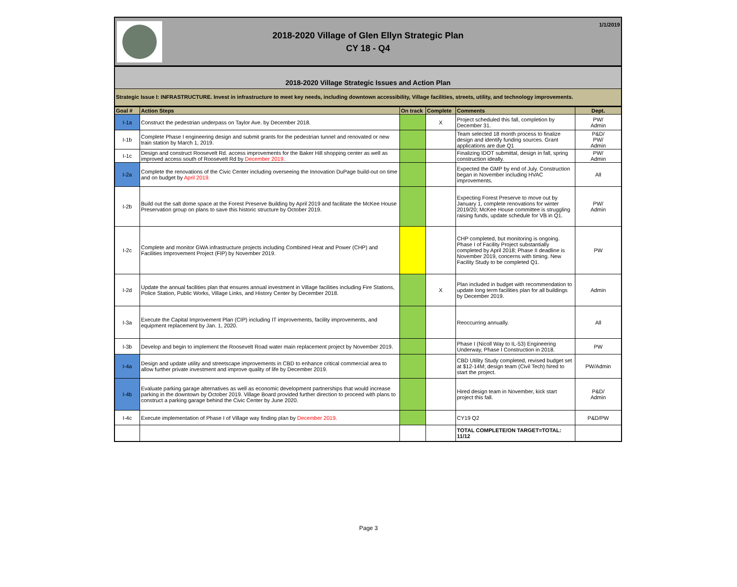2018-2020 Village of Glen Ellyn Strategic Plan
CY 18 - Q4
1/1/2019
2018-2020 Village Strategic Issues and Action Plan
Strategic Issue I: INFRASTRUCTURE. Invest in infrastructure to meet key needs, including downtown accessibility, Village facilities, streets, utility, and technology improvements.
| Goal # | Action Steps | On track | Complete | Comments | Dept. |
| --- | --- | --- | --- | --- | --- |
| I-1a | Construct the pedestrian underpass on Taylor Ave. by December 2018. | | X | Project scheduled this fall, completion by December 31. | PW/ Admin |
| I-1b | Complete Phase I engineering design and submit grants for the pedestrian tunnel and renovated or new train station by March 1, 2019. | | | Team selected 18 month process to finalize design and identify funding sources. Grant applications are due Q1 | P&D/ PW/ Admin |
| I-1c | Design and construct Roosevelt Rd. access improvements for the Baker Hill shopping center as well as improved access south of Roosevelt Rd by December 2019. | | | Finalizing IDOT submittal, design in fall, spring construction ideally. | PW/ Admin |
| I-2a | Complete the renovations of the Civic Center including overseeing the Innovation DuPage build-out on time and on budget by April 2019. | | | Expected the GMP by end of July. Construction began in November including HVAC improvements. | All |
| I-2b | Build out the salt dome space at the Forest Preserve Building by April 2019 and facilitate the McKee House Preservation group on plans to save this historic structure by October 2019. | | | Expecting Forest Preserve to move out by January 1, complete renovations for winter 2019/20; McKee House committee is struggling raising funds, update schedule for VB in Q1. | PW/ Admin |
| I-2c | Complete and monitor GWA infrastructure projects including Combined Heat and Power (CHP) and Facilities Improvement Project (FIP) by November 2019. | | | CHP completed, but monitoring is ongoing. Phase I of Facility Project substantially completed by April 2018; Phase II deadline is November 2019, concerns with timing. New Facility Study to be completed Q1. | PW |
| I-2d | Update the annual facilities plan that ensures annual investment in Village facilities including Fire Stations, Police Station, Public Works, Village Links, and History Center by December 2018. | | X | Plan included in budget with recommendation to update long term facilities plan for all buildings by December 2019. | Admin |
| I-3a | Execute the Capital Improvement Plan (CIP) including IT improvements, facility improvements, and equipment replacement by Jan. 1, 2020. | | | Reoccurring annually. | All |
| I-3b | Develop and begin to implement the Roosevelt Road water main replacement project by November 2019. | | | Phase I (Nicoll Way to IL-53) Engineering Underway, Phase I Construction in 2018. | PW |
| I-4a | Design and update utility and streetscape improvements in CBD to enhance critical commercial area to allow further private investment and improve quality of life by December 2019. | | | CBD Utility Study completed, revised budget set at $12-14M; design team (Civil Tech) hired to start the project. | PW/Admin |
| I-4b | Evaluate parking garage alternatives as well as economic development partnerships that would increase parking in the downtown by October 2019. Village Board provided further direction to proceed with plans to construct a parking garage behind the Civic Center by June 2020. | | | Hired design team in November, kick start project this fall. | P&D/ Admin |
| I-4c | Execute implementation of Phase I of Village way finding plan by December 2019. | | | CY19 Q2 | P&D/PW |
| | | | | TOTAL COMPLETE/ON TARGET=TOTAL: 11/12 | |
Page 3